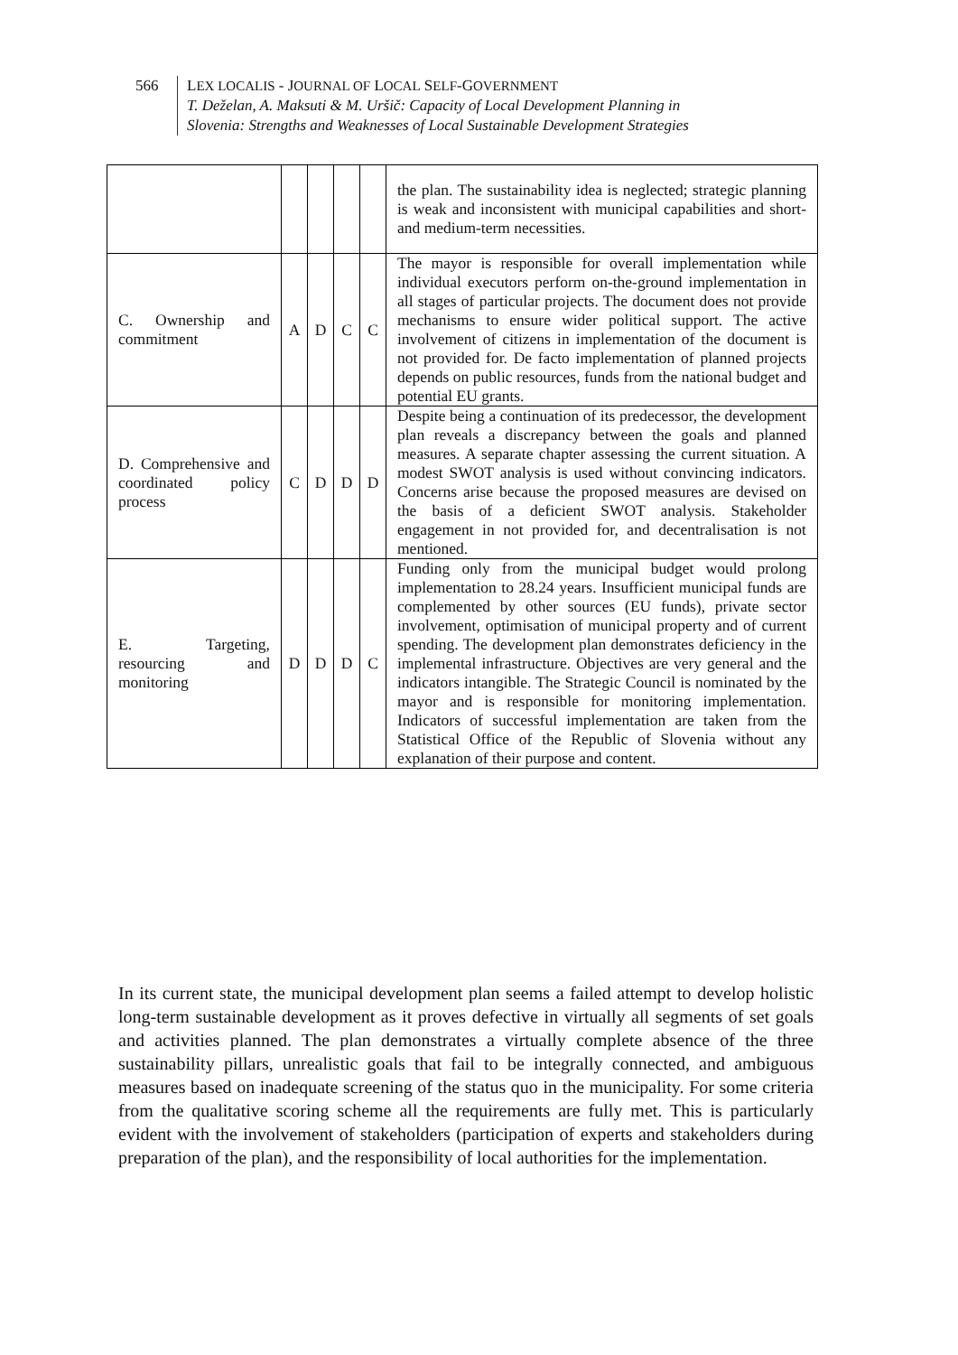566 LEX LOCALIS - JOURNAL OF LOCAL SELF-GOVERNMENT
T. Deželan, A. Maksuti & M. Uršič: Capacity of Local Development Planning in
Slovenia: Strengths and Weaknesses of Local Sustainable Development Strategies
| | | | | | the plan. The sustainability idea is neglected; strategic planning is weak and inconsistent with municipal capabilities and short- and medium-term necessities. |
| C. Ownership and commitment | A | D | C | C | The mayor is responsible for overall implementation while individual executors perform on-the-ground implementation in all stages of particular projects. The document does not provide mechanisms to ensure wider political support. The active involvement of citizens in implementation of the document is not provided for. De facto implementation of planned projects depends on public resources, funds from the national budget and potential EU grants. |
| D. Comprehensive and coordinated policy process | C | D | D | D | Despite being a continuation of its predecessor, the development plan reveals a discrepancy between the goals and planned measures. A separate chapter assessing the current situation. A modest SWOT analysis is used without convincing indicators. Concerns arise because the proposed measures are devised on the basis of a deficient SWOT analysis. Stakeholder engagement in not provided for, and decentralisation is not mentioned. |
| E. Targeting, resourcing and monitoring | D | D | D | C | Funding only from the municipal budget would prolong implementation to 28.24 years. Insufficient municipal funds are complemented by other sources (EU funds), private sector involvement, optimisation of municipal property and of current spending. The development plan demonstrates deficiency in the implemental infrastructure. Objectives are very general and the indicators intangible. The Strategic Council is nominated by the mayor and is responsible for monitoring implementation. Indicators of successful implementation are taken from the Statistical Office of the Republic of Slovenia without any explanation of their purpose and content. |
In its current state, the municipal development plan seems a failed attempt to develop holistic long-term sustainable development as it proves defective in virtually all segments of set goals and activities planned. The plan demonstrates a virtually complete absence of the three sustainability pillars, unrealistic goals that fail to be integrally connected, and ambiguous measures based on inadequate screening of the status quo in the municipality. For some criteria from the qualitative scoring scheme all the requirements are fully met. This is particularly evident with the involvement of stakeholders (participation of experts and stakeholders during preparation of the plan), and the responsibility of local authorities for the implementation.